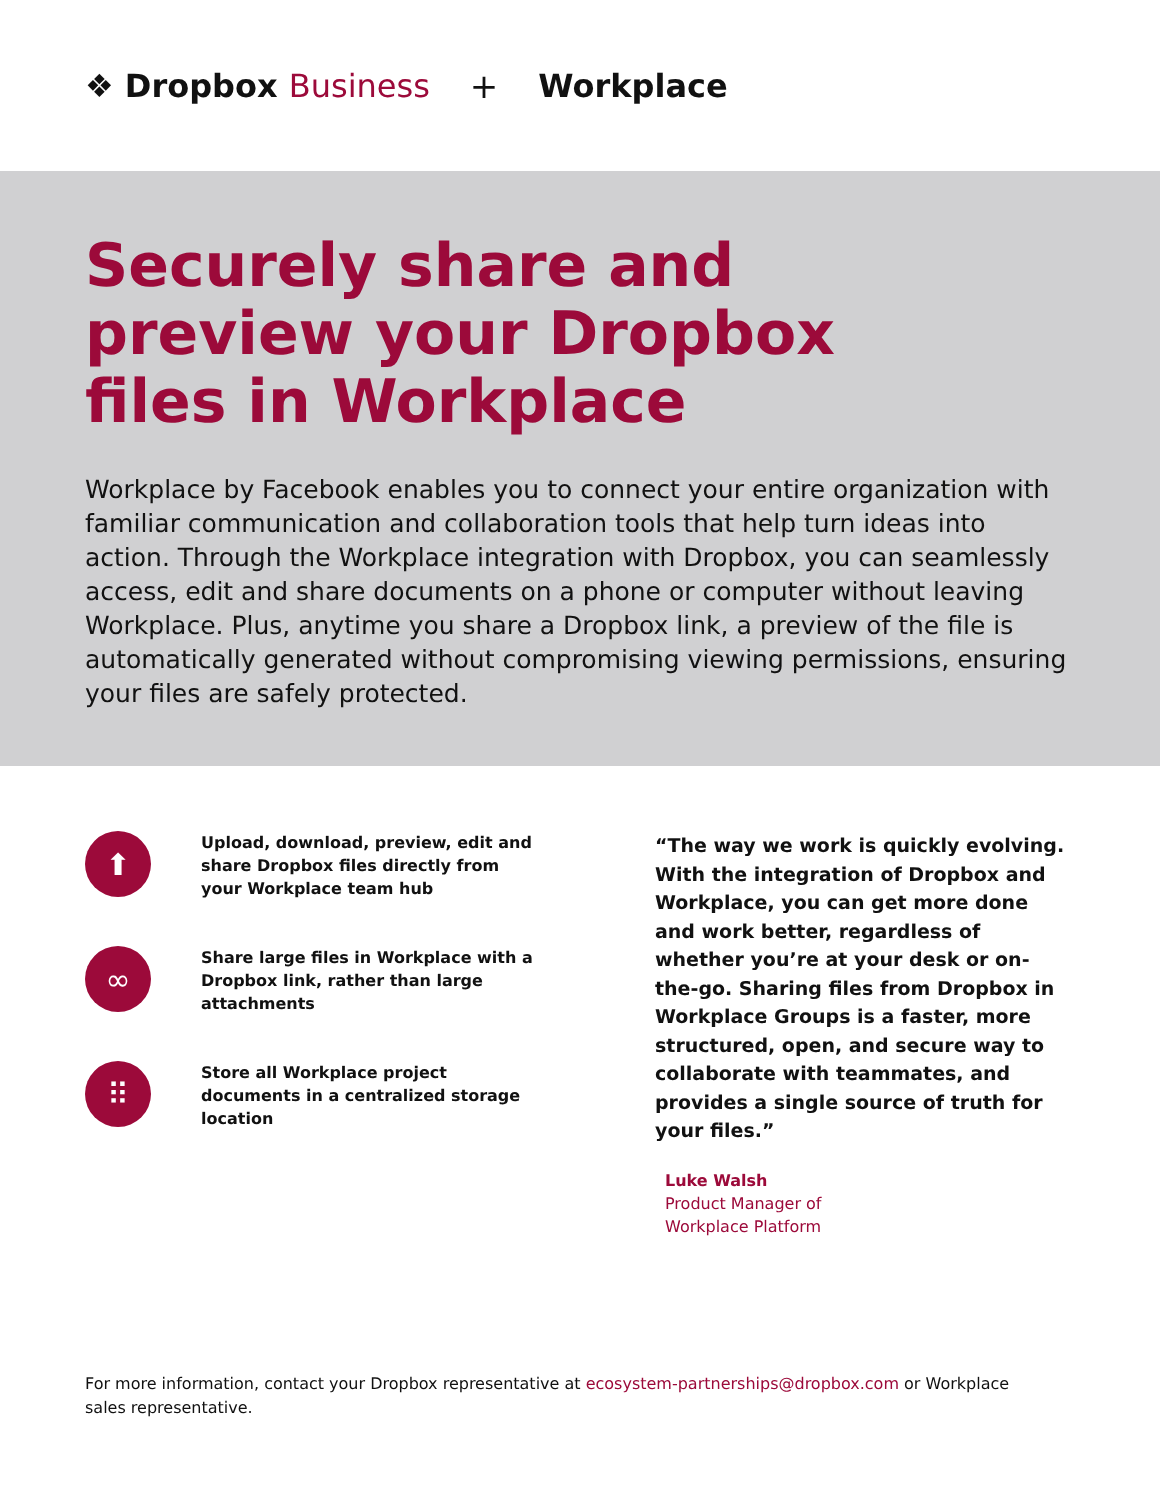❖ Dropbox Business + Workplace
Securely share and
preview your Dropbox
files in Workplace
Workplace by Facebook enables you to connect your entire organization with familiar communication and collaboration tools that help turn ideas into action. Through the Workplace integration with Dropbox, you can seamlessly access, edit and share documents on a phone or computer without leaving Workplace. Plus, anytime you share a Dropbox link, a preview of the file is automatically generated without compromising viewing permissions, ensuring your files are safely protected.
⬆
Upload, download, preview, edit and share Dropbox files directly from your Workplace team hub
∞
Share large files in Workplace with a Dropbox link, rather than large attachments
⠿
Store all Workplace project documents in a centralized storage location
“The way we work is quickly evolving. With the integration of Dropbox and Workplace, you can get more done and work better, regardless of whether you’re at your desk or on-the-go. Sharing files from Dropbox in Workplace Groups is a faster, more structured, open, and secure way to collaborate with teammates, and provides a single source of truth for your files.”
Luke Walsh
Product Manager of
Workplace Platform
For more information, contact your Dropbox representative at ecosystem-partnerships@dropbox.com or Workplace sales representative.